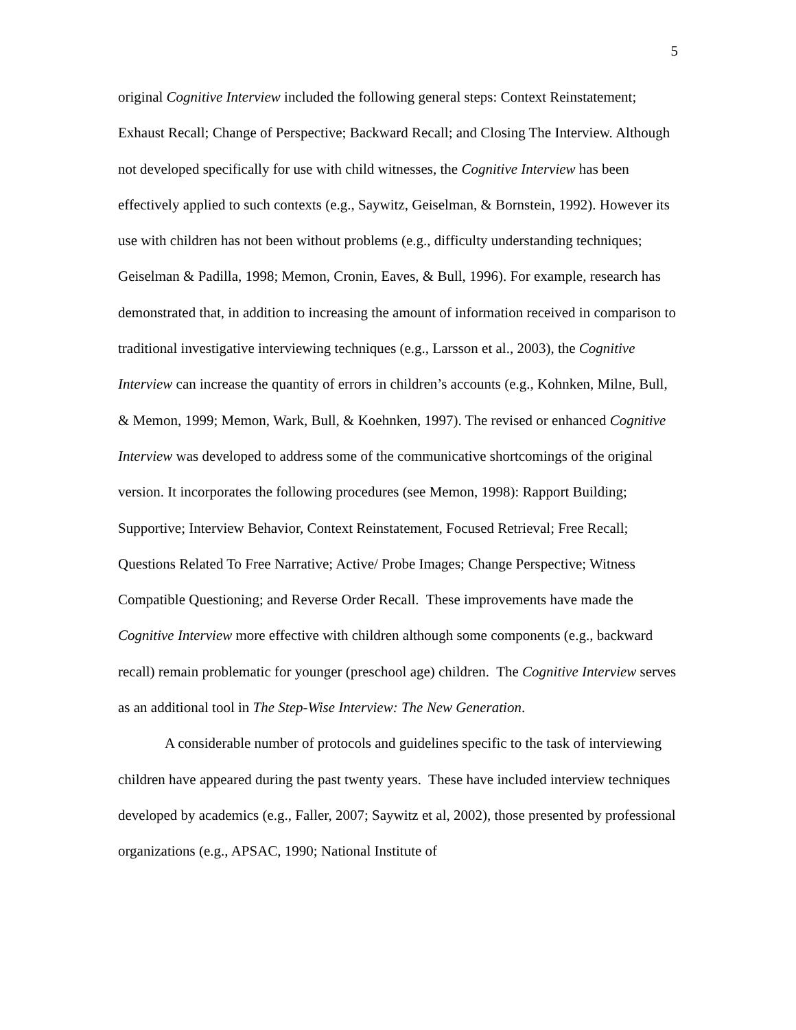5
original Cognitive Interview included the following general steps: Context Reinstatement; Exhaust Recall; Change of Perspective; Backward Recall; and Closing The Interview. Although not developed specifically for use with child witnesses, the Cognitive Interview has been effectively applied to such contexts (e.g., Saywitz, Geiselman, & Bornstein, 1992). However its use with children has not been without problems (e.g., difficulty understanding techniques; Geiselman & Padilla, 1998; Memon, Cronin, Eaves, & Bull, 1996). For example, research has demonstrated that, in addition to increasing the amount of information received in comparison to traditional investigative interviewing techniques (e.g., Larsson et al., 2003), the Cognitive Interview can increase the quantity of errors in children’s accounts (e.g., Kohnken, Milne, Bull, & Memon, 1999; Memon, Wark, Bull, & Koehnken, 1997). The revised or enhanced Cognitive Interview was developed to address some of the communicative shortcomings of the original version. It incorporates the following procedures (see Memon, 1998): Rapport Building; Supportive; Interview Behavior, Context Reinstatement, Focused Retrieval; Free Recall; Questions Related To Free Narrative; Active/ Probe Images; Change Perspective; Witness Compatible Questioning; and Reverse Order Recall. These improvements have made the Cognitive Interview more effective with children although some components (e.g., backward recall) remain problematic for younger (preschool age) children. The Cognitive Interview serves as an additional tool in The Step-Wise Interview: The New Generation.
A considerable number of protocols and guidelines specific to the task of interviewing children have appeared during the past twenty years. These have included interview techniques developed by academics (e.g., Faller, 2007; Saywitz et al, 2002), those presented by professional organizations (e.g., APSAC, 1990; National Institute of